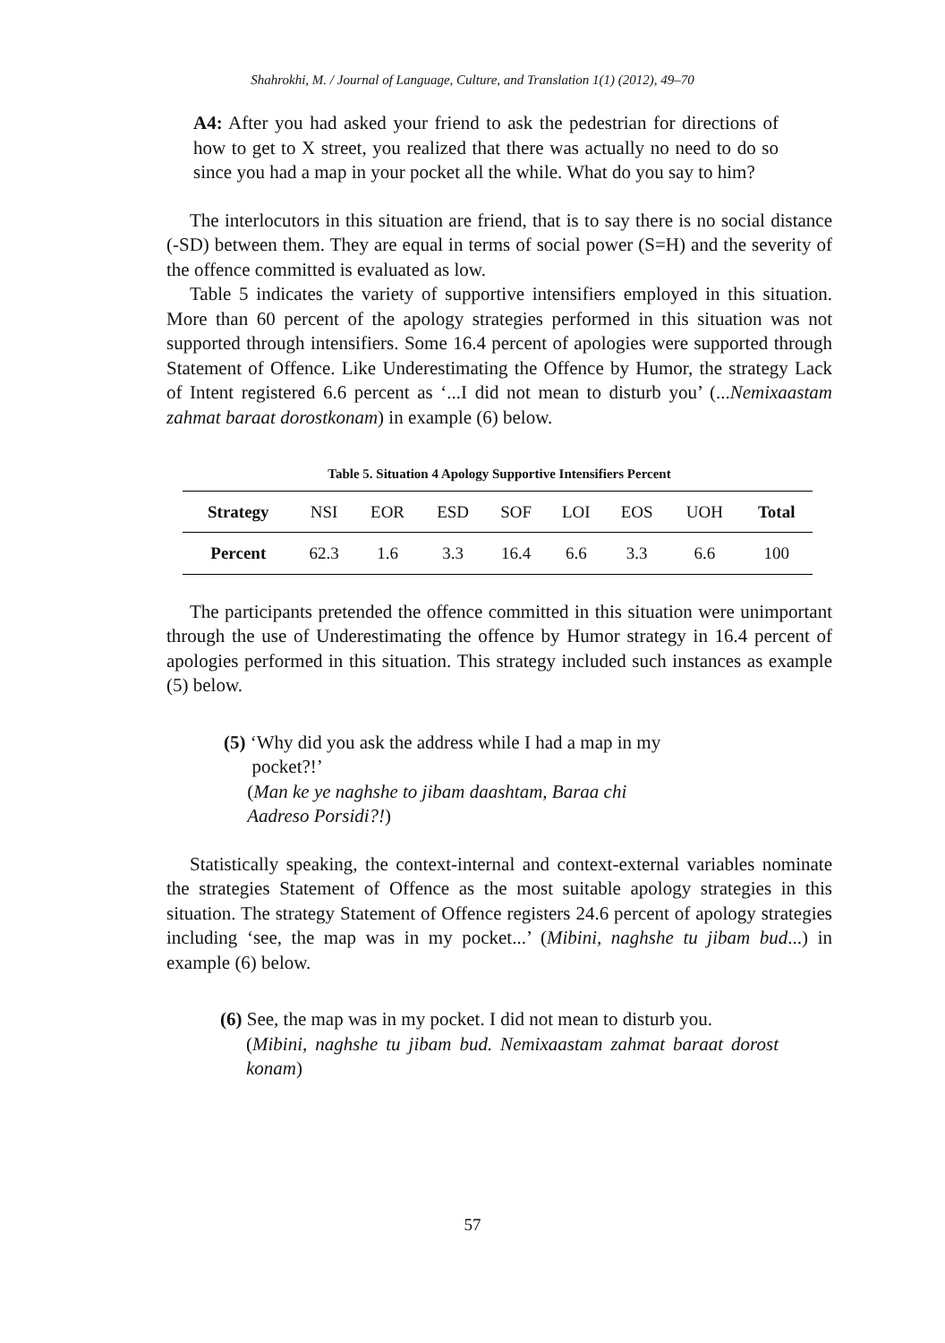Shahrokhi, M. / Journal of Language, Culture, and Translation 1(1) (2012), 49–70
A4: After you had asked your friend to ask the pedestrian for directions of how to get to X street, you realized that there was actually no need to do so since you had a map in your pocket all the while. What do you say to him?
The interlocutors in this situation are friend, that is to say there is no social distance (-SD) between them. They are equal in terms of social power (S=H) and the severity of the offence committed is evaluated as low.
Table 5 indicates the variety of supportive intensifiers employed in this situation. More than 60 percent of the apology strategies performed in this situation was not supported through intensifiers. Some 16.4 percent of apologies were supported through Statement of Offence. Like Underestimating the Offence by Humor, the strategy Lack of Intent registered 6.6 percent as ‘...I did not mean to disturb you’ (...Nemixaastam zahmat baraat dorostkonam) in example (6) below.
Table 5. Situation 4 Apology Supportive Intensifiers Percent
| Strategy | NSI | EOR | ESD | SOF | LOI | EOS | UOH | Total |
| --- | --- | --- | --- | --- | --- | --- | --- | --- |
| Percent | 62.3 | 1.6 | 3.3 | 16.4 | 6.6 | 3.3 | 6.6 | 100 |
The participants pretended the offence committed in this situation were unimportant through the use of Underestimating the offence by Humor strategy in 16.4 percent of apologies performed in this situation. This strategy included such instances as example (5) below.
(5) ‘Why did you ask the address while I had a map in my
pocket?!’
(Man ke ye naghshe to jibam daashtam, Baraa chi
Aadreso Porsidi?!)
Statistically speaking, the context-internal and context-external variables nominate the strategies Statement of Offence as the most suitable apology strategies in this situation. The strategy Statement of Offence registers 24.6 percent of apology strategies including ‘see, the map was in my pocket...’ (Mibini, naghshe tu jibam bud...) in example (6) below.
(6) See, the map was in my pocket. I did not mean to disturb you.
(Mibini, naghshe tu jibam bud. Nemixaastam zahmat baraat dorost konam)
57